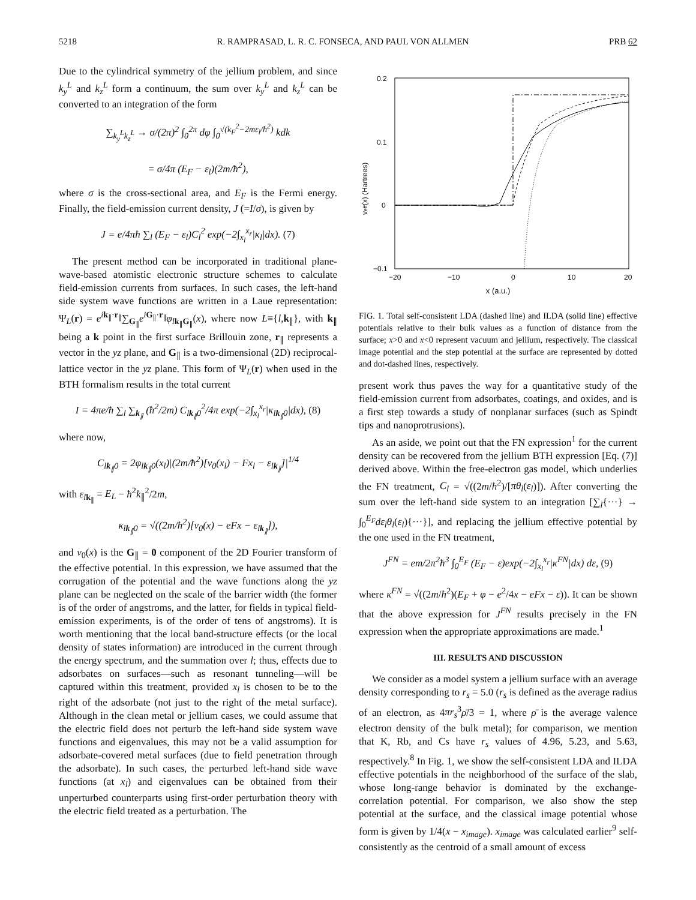5218 R. RAMPRASAD, L. R. C. FONSECA, AND PAUL VON ALLMEN PRB 62
Due to the cylindrical symmetry of the jellium problem, and since k<sub>y</sub><sup>L</sup> and k<sub>z</sub><sup>L</sup> form a continuum, the sum over k<sub>y</sub><sup>L</sup> and k<sub>z</sub><sup>L</sup> can be converted to an integration of the form
∑<sub>k<sub>y</sub><sup>L</sup>k<sub>z</sub><sup>L</sup></sub> → σ/(2π)<sup>2</sup> ∫<sub>0</sub><sup>2π</sup> dφ ∫<sub>0</sub><sup>√(k<sub>F</sub><sup>2</sup>−2mε<sub>l</sub>/ħ<sup>2</sup>)</sup> kdk
= σ/4π (E<sub>F</sub> − ε<sub>l</sub>)(2m/ħ<sup>2</sup>),
where σ is the cross-sectional area, and E<sub>F</sub> is the Fermi energy. Finally, the field-emission current density, J (=I/σ), is given by
J = e/4πħ ∑<sub>l</sub> (E<sub>F</sub> − ε<sub>l</sub>)C<sub>l</sub><sup>2</sup> exp(−2∫<sub>x<sub>l</sub></sub><sup>x<sub>r</sub></sup>|κ<sub>l</sub>|dx). (7)
The present method can be incorporated in traditional plane-wave-based atomistic electronic structure schemes to calculate field-emission currents from surfaces. In such cases, the left-hand side system wave functions are written in a Laue representation: Ψ<sub>L</sub>(r) = e<sup>ik<sub>∥</sub>·r<sub>∥</sub></sup>∑<sub>G<sub>∥</sub></sub>e<sup>iG<sub>∥</sub>·r<sub>∥</sub></sup>φ<sub>lk<sub>∥</sub>G<sub>∥</sub></sub>(x), where now L≡{l,k<sub>∥</sub>}, with k<sub>∥</sub> being a k point in the first surface Brillouin zone, r<sub>∥</sub> represents a vector in the yz plane, and G<sub>∥</sub> is a two-dimensional (2D) reciprocal-lattice vector in the yz plane. This form of Ψ<sub>L</sub>(r) when used in the BTH formalism results in the total current
I = 4πe/ħ ∑<sub>l</sub> ∑<sub>k<sub>∥</sub></sub> (ħ<sup>2</sup>/2m) C<sub>lk<sub>∥</sub>0</sub><sup>2</sup>/4π exp(−2∫<sub>x<sub>l</sub></sub><sup>x<sub>r</sub></sup>|κ<sub>lk<sub>∥</sub>0</sub>|dx), (8)
where now,
C<sub>lk<sub>∥</sub>0</sub> = 2φ<sub>lk<sub>∥</sub>0</sub>(x<sub>l</sub>)|(2m/ħ<sup>2</sup>)[v<sub>0</sub>(x<sub>l</sub>) − Fx<sub>l</sub> − ε<sub>lk<sub>∥</sub></sub>]|<sup>1/4</sup>
with ε<sub>lk<sub>∥</sub></sub> = E<sub>L</sub> − ħ<sup>2</sup>k<sub>∥</sub><sup>2</sup>/2m,
κ<sub>lk<sub>∥</sub>0</sub> = √((2m/ħ<sup>2</sup>)[v<sub>0</sub>(x) − eFx − ε<sub>lk<sub>∥</sub></sub>]),
and v<sub>0</sub>(x) is the G<sub>∥</sub> = 0 component of the 2D Fourier transform of the effective potential. In this expression, we have assumed that the corrugation of the potential and the wave functions along the yz plane can be neglected on the scale of the barrier width (the former is of the order of angstroms, and the latter, for fields in typical field-emission experiments, is of the order of tens of angstroms). It is worth mentioning that the local band-structure effects (or the local density of states information) are introduced in the current through the energy spectrum, and the summation over l; thus, effects due to adsorbates on surfaces—such as resonant tunneling—will be captured within this treatment, provided x<sub>l</sub> is chosen to be to the right of the adsorbate (not just to the right of the metal surface). Although in the clean metal or jellium cases, we could assume that the electric field does not perturb the left-hand side system wave functions and eigenvalues, this may not be a valid assumption for adsorbate-covered metal surfaces (due to field penetration through the adsorbate). In such cases, the perturbed left-hand side wave functions (at x<sub>l</sub>) and eigenvalues can be obtained from their unperturbed counterparts using first-order perturbation theory with the electric field treated as a perturbation. The
0.2
0.1
0
−0.1
−20
−10
0
10
20
veff(x) (Hartrees)
x (a.u.)
FIG. 1. Total self-consistent LDA (dashed line) and ILDA (solid line) effective potentials relative to their bulk values as a function of distance from the surface; x>0 and x<0 represent vacuum and jellium, respectively. The classical image potential and the step potential at the surface are represented by dotted and dot-dashed lines, respectively.
present work thus paves the way for a quantitative study of the field-emission current from adsorbates, coatings, and oxides, and is a first step towards a study of nonplanar surfaces (such as Spindt tips and nanoprotrusions).
As an aside, we point out that the FN expression<sup>1</sup> for the current density can be recovered from the jellium BTH expression [Eq. (7)] derived above. Within the free-electron gas model, which underlies the FN treatment, C<sub>l</sub> = √((2m/ħ<sup>2</sup>)/[πθ<sub>l</sub>(ε<sub>l</sub>)]). After converting the sum over the left-hand side system to an integration [∑<sub>l</sub>{···} → ∫<sub>0</sub><sup>E<sub>F</sub></sup>dε<sub>l</sub>θ<sub>l</sub>(ε<sub>l</sub>){···}], and replacing the jellium effective potential by the one used in the FN treatment,
J<sup>FN</sup> = em/2π<sup>2</sup>ħ<sup>3</sup> ∫<sub>0</sub><sup>E<sub>F</sub></sup> (E<sub>F</sub> − ε)exp(−2∫<sub>x<sub>l</sub></sub><sup>x<sub>r</sub></sup>|κ<sup>FN</sup>|dx) dε, (9)
where κ<sup>FN</sup> = √((2m/ħ<sup>2</sup>)(E<sub>F</sub> + φ − e<sup>2</sup>/4x − eFx − ε)). It can be shown that the above expression for J<sup>FN</sup> results precisely in the FN expression when the appropriate approximations are made.<sup>1</sup>
III. RESULTS AND DISCUSSION
We consider as a model system a jellium surface with an average density corresponding to r<sub>s</sub> = 5.0 (r<sub>s</sub> is defined as the average radius of an electron, as 4πr<sub>s</sub><sup>3</sup>ρ̄/3 = 1, where ρ̄ is the average valence electron density of the bulk metal); for comparison, we mention that K, Rb, and Cs have r<sub>s</sub> values of 4.96, 5.23, and 5.63, respectively.<sup>8</sup> In Fig. 1, we show the self-consistent LDA and ILDA effective potentials in the neighborhood of the surface of the slab, whose long-range behavior is dominated by the exchange-correlation potential. For comparison, we also show the step potential at the surface, and the classical image potential whose form is given by 1/4(x − x<sub>image</sub>). x<sub>image</sub> was calculated earlier<sup>9</sup> self-consistently as the centroid of a small amount of excess